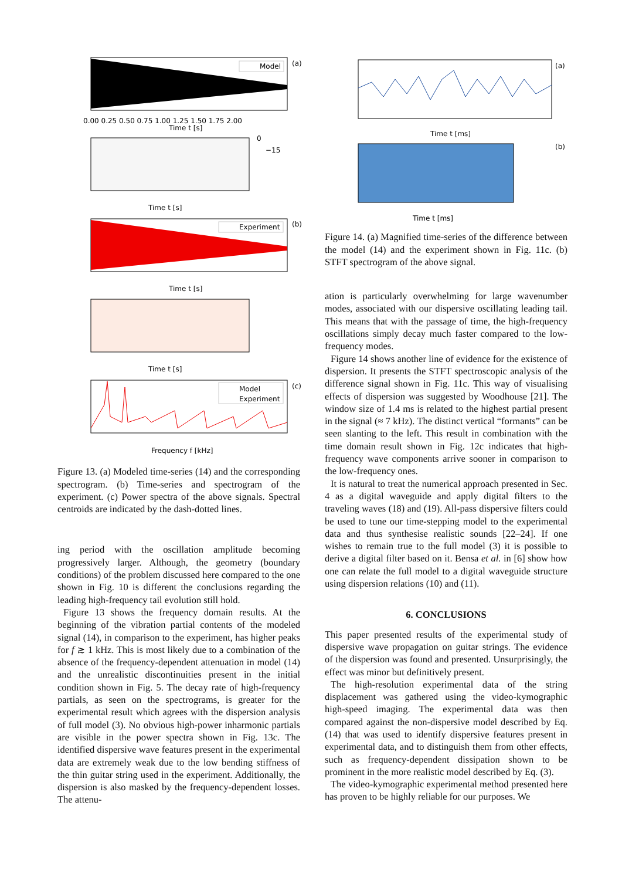Model
(a)
0.00 0.25 0.50 0.75 1.00 1.25 1.50 1.75 2.00
Time t [s]
0
−15
Time t [s]
Experiment
(b)
Time t [s]
Time t [s]
Model
Experiment
(c)
Frequency f [kHz]
Figure 13. (a) Modeled time-series (14) and the corresponding spectrogram. (b) Time-series and spectrogram of the experiment. (c) Power spectra of the above signals. Spectral centroids are indicated by the dash-dotted lines.
ing period with the oscillation amplitude becoming progressively larger. Although, the geometry (boundary conditions) of the problem discussed here compared to the one shown in Fig. 10 is different the conclusions regarding the leading high-frequency tail evolution still hold.
Figure 13 shows the frequency domain results. At the beginning of the vibration partial contents of the modeled signal (14), in comparison to the experiment, has higher peaks for f ≳ 1 kHz. This is most likely due to a combination of the absence of the frequency-dependent attenuation in model (14) and the unrealistic discontinuities present in the initial condition shown in Fig. 5. The decay rate of high-frequency partials, as seen on the spectrograms, is greater for the experimental result which agrees with the dispersion analysis of full model (3). No obvious high-power inharmonic partials are visible in the power spectra shown in Fig. 13c. The identified dispersive wave features present in the experimental data are extremely weak due to the low bending stiffness of the thin guitar string used in the experiment. Additionally, the dispersion is also masked by the frequency-dependent losses. The attenu-
(a)
Time t [ms]
(b)
Time t [ms]
Figure 14. (a) Magnified time-series of the difference between the model (14) and the experiment shown in Fig. 11c. (b) STFT spectrogram of the above signal.
ation is particularly overwhelming for large wavenumber modes, associated with our dispersive oscillating leading tail. This means that with the passage of time, the high-frequency oscillations simply decay much faster compared to the low-frequency modes.
Figure 14 shows another line of evidence for the existence of dispersion. It presents the STFT spectroscopic analysis of the difference signal shown in Fig. 11c. This way of visualising effects of dispersion was suggested by Woodhouse [21]. The window size of 1.4 ms is related to the highest partial present in the signal (≈ 7 kHz). The distinct vertical “formants” can be seen slanting to the left. This result in combination with the time domain result shown in Fig. 12c indicates that high-frequency wave components arrive sooner in comparison to the low-frequency ones.
It is natural to treat the numerical approach presented in Sec. 4 as a digital waveguide and apply digital filters to the traveling waves (18) and (19). All-pass dispersive filters could be used to tune our time-stepping model to the experimental data and thus synthesise realistic sounds [22–24]. If one wishes to remain true to the full model (3) it is possible to derive a digital filter based on it. Bensa et al. in [6] show how one can relate the full model to a digital waveguide structure using dispersion relations (10) and (11).
6. CONCLUSIONS
This paper presented results of the experimental study of dispersive wave propagation on guitar strings. The evidence of the dispersion was found and presented. Unsurprisingly, the effect was minor but definitively present.
The high-resolution experimental data of the string displacement was gathered using the video-kymographic high-speed imaging. The experimental data was then compared against the non-dispersive model described by Eq. (14) that was used to identify dispersive features present in experimental data, and to distinguish them from other effects, such as frequency-dependent dissipation shown to be prominent in the more realistic model described by Eq. (3).
The video-kymographic experimental method presented here has proven to be highly reliable for our purposes. We